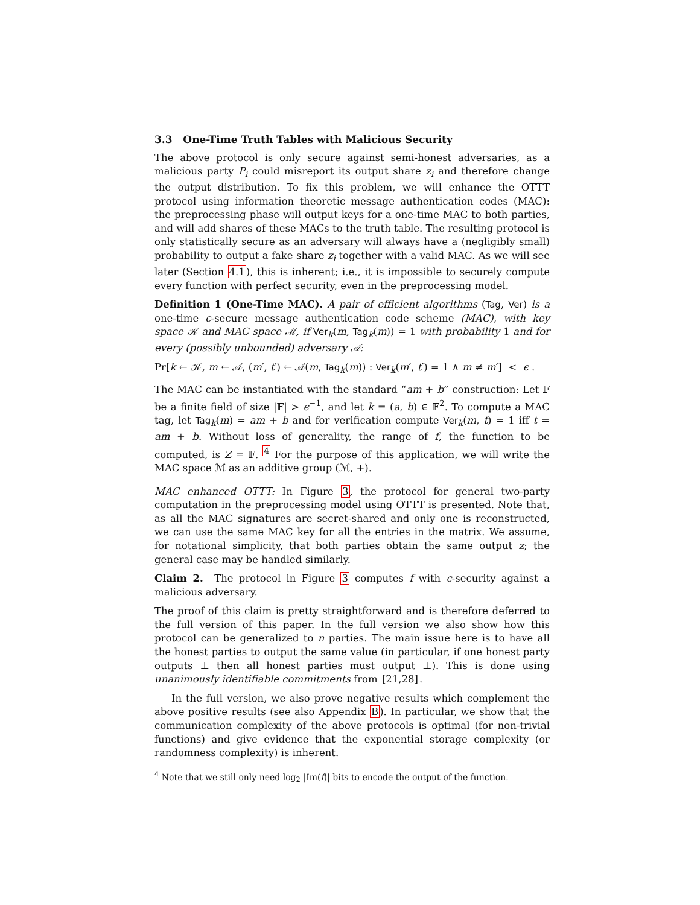3.3 One-Time Truth Tables with Malicious Security
The above protocol is only secure against semi-honest adversaries, as a malicious party P<sub>i</sub> could misreport its output share z<sub>i</sub> and therefore change the output distribution. To fix this problem, we will enhance the OTTT protocol using information theoretic message authentication codes (MAC): the preprocessing phase will output keys for a one-time MAC to both parties, and will add shares of these MACs to the truth table. The resulting protocol is only statistically secure as an adversary will always have a (negligibly small) probability to output a fake share z<sub>i</sub> together with a valid MAC. As we will see later (Section 4.1), this is inherent; i.e., it is impossible to securely compute every function with perfect security, even in the preprocessing model.
Definition 1 (One-Time MAC). A pair of efficient algorithms (Tag, Ver) is a one-time ϵ-secure message authentication code scheme (MAC), with key space 𝒦 and MAC space ℳ, if Ver<sub>k</sub>(m, Tag<sub>k</sub>(m)) = 1 with probability 1 and for every (possibly unbounded) adversary 𝒜:
Pr[k ← 𝒦, m ← 𝒜, (m′, t′) ← 𝒜(m, Tag<sub>k</sub>(m)) : Ver<sub>k</sub>(m′, t′) = 1 ∧ m ≠ m′] < ϵ .
The MAC can be instantiated with the standard “am + b” construction: Let 𝔽 be a finite field of size |𝔽| > ϵ<sup>−1</sup>, and let k = (a, b) ∈ 𝔽<sup>2</sup>. To compute a MAC tag, let Tag<sub>k</sub>(m) = am + b and for verification compute Ver<sub>k</sub>(m, t) = 1 iff t = am + b. Without loss of generality, the range of f, the function to be computed, is Z = 𝔽. <sup>4</sup> For the purpose of this application, we will write the MAC space ℳ as an additive group (ℳ, +).
MAC enhanced OTTT: In Figure 3, the protocol for general two-party computation in the preprocessing model using OTTT is presented. Note that, as all the MAC signatures are secret-shared and only one is reconstructed, we can use the same MAC key for all the entries in the matrix. We assume, for notational simplicity, that both parties obtain the same output z; the general case may be handled similarly.
Claim 2. The protocol in Figure 3 computes f with ϵ-security against a malicious adversary.
The proof of this claim is pretty straightforward and is therefore deferred to the full version of this paper. In the full version we also show how this protocol can be generalized to n parties. The main issue here is to have all the honest parties to output the same value (in particular, if one honest party outputs ⊥ then all honest parties must output ⊥). This is done using unanimously identifiable commitments from [21,28].
In the full version, we also prove negative results which complement the above positive results (see also Appendix B). In particular, we show that the communication complexity of the above protocols is optimal (for non-trivial functions) and give evidence that the exponential storage complexity (or randomness complexity) is inherent.
<sup>4</sup> Note that we still only need log<sub>2</sub> |Im(f)| bits to encode the output of the function.